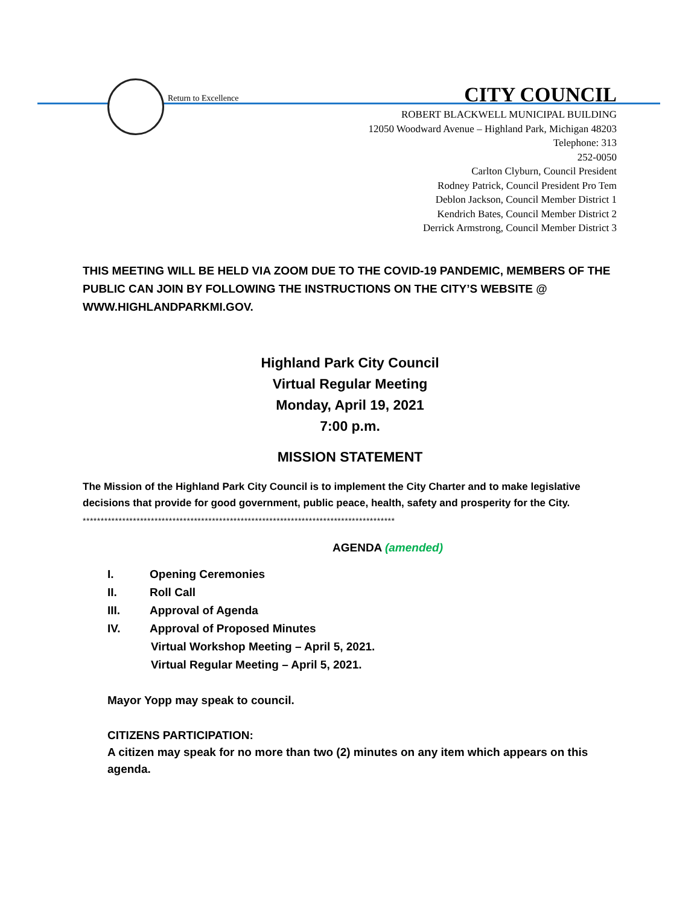Return to Excellence
CITY COUNCIL
ROBERT BLACKWELL MUNICIPAL BUILDING
12050 Woodward Avenue – Highland Park, Michigan 48203
Telephone: 313
252-0050
Carlton Clyburn, Council President
Rodney Patrick, Council President Pro Tem
Deblon Jackson, Council Member District 1
Kendrich Bates, Council Member District 2
Derrick Armstrong, Council Member District 3
THIS MEETING WILL BE HELD VIA ZOOM DUE TO THE COVID-19 PANDEMIC, MEMBERS OF THE PUBLIC CAN JOIN BY FOLLOWING THE INSTRUCTIONS ON THE CITY’S WEBSITE @ WWW.HIGHLANDPARKMI.GOV.
Highland Park City Council
Virtual Regular Meeting
Monday, April 19, 2021
7:00 p.m.
MISSION STATEMENT
The Mission of the Highland Park City Council is to implement the City Charter and to make legislative decisions that provide for good government, public peace, health, safety and prosperity for the City.
***************************************************************************************
AGENDA (amended)
I. Opening Ceremonies
II. Roll Call
III. Approval of Agenda
IV. Approval of Proposed Minutes
Virtual Workshop Meeting – April 5, 2021.
Virtual Regular Meeting – April 5, 2021.
Mayor Yopp may speak to council.
CITIZENS PARTICIPATION:
A citizen may speak for no more than two (2) minutes on any item which appears on this agenda.